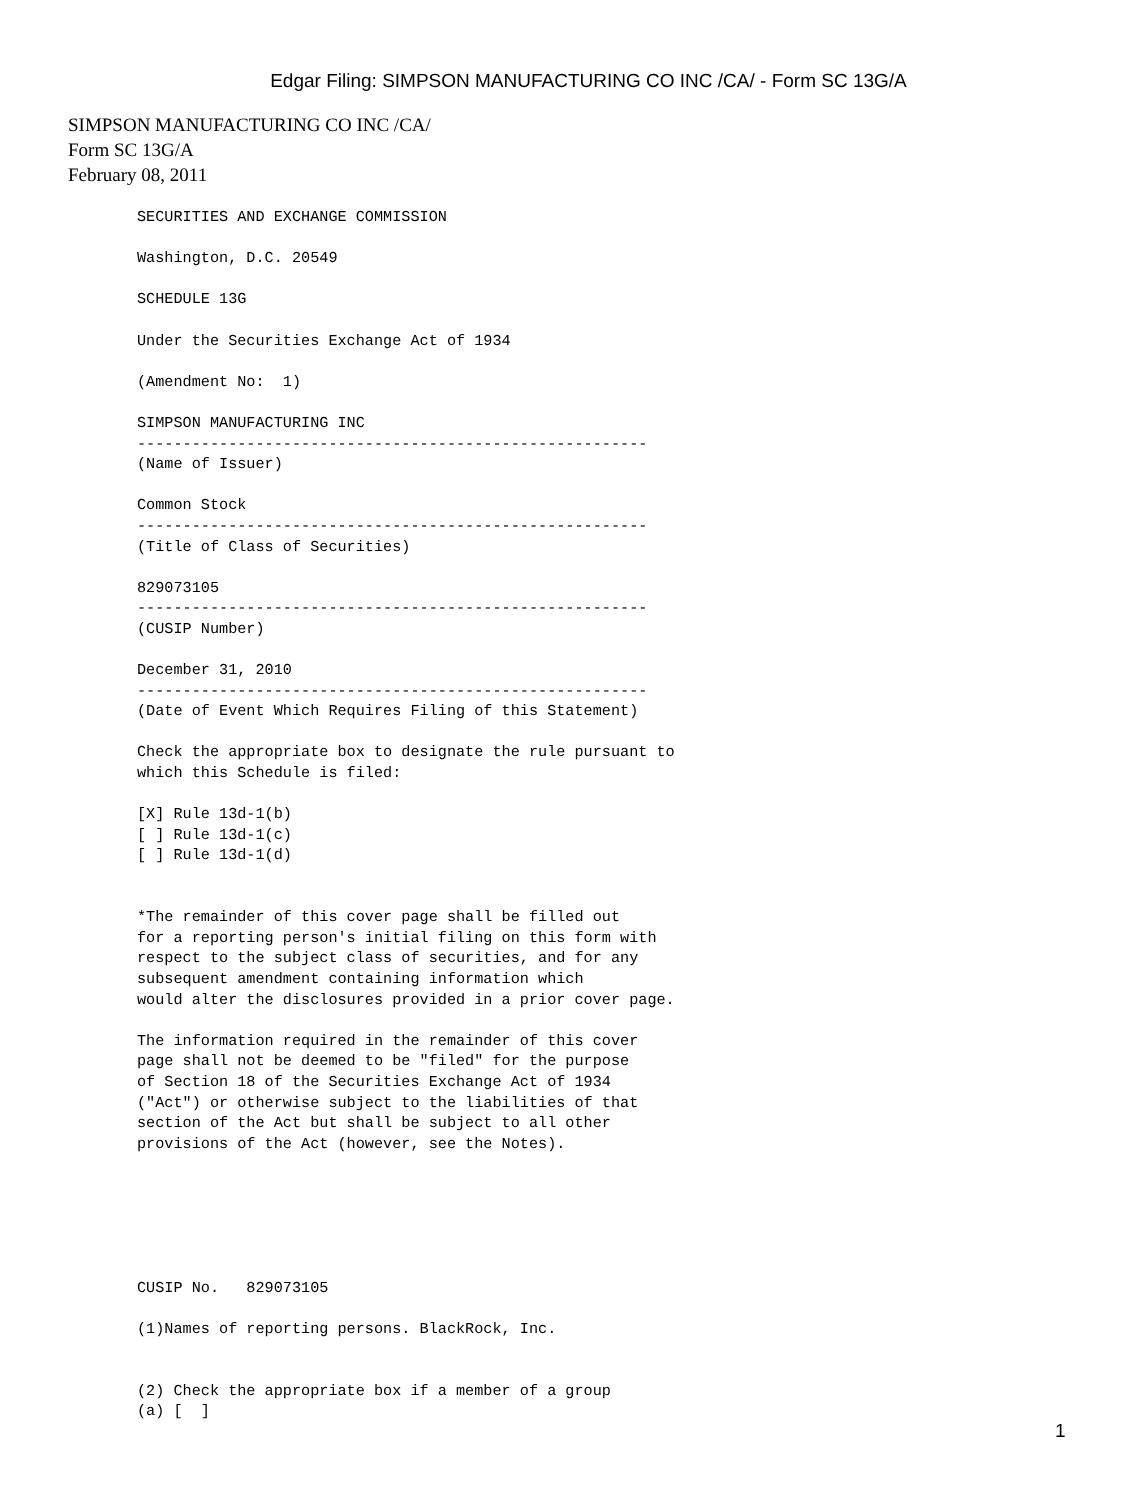Edgar Filing: SIMPSON MANUFACTURING CO INC /CA/ - Form SC 13G/A
SIMPSON MANUFACTURING CO INC /CA/
Form SC 13G/A
February 08, 2011
SECURITIES AND EXCHANGE COMMISSION

Washington, D.C. 20549

SCHEDULE 13G

Under the Securities Exchange Act of 1934

(Amendment No:  1)

SIMPSON MANUFACTURING INC
--------------------------------------------------------
(Name of Issuer)

Common Stock
--------------------------------------------------------
(Title of Class of Securities)

829073105
--------------------------------------------------------
(CUSIP Number)

December 31, 2010
--------------------------------------------------------
(Date of Event Which Requires Filing of this Statement)

Check the appropriate box to designate the rule pursuant to
which this Schedule is filed:

[X] Rule 13d-1(b)
[ ] Rule 13d-1(c)
[ ] Rule 13d-1(d)


*The remainder of this cover page shall be filled out
for a reporting person's initial filing on this form with
respect to the subject class of securities, and for any
subsequent amendment containing information which
would alter the disclosures provided in a prior cover page.

The information required in the remainder of this cover
page shall not be deemed to be "filed" for the purpose
of Section 18 of the Securities Exchange Act of 1934
("Act") or otherwise subject to the liabilities of that
section of the Act but shall be subject to all other
provisions of the Act (however, see the Notes).






CUSIP No.   829073105

(1)Names of reporting persons. BlackRock, Inc.


(2) Check the appropriate box if a member of a group
(a) [  ]
1